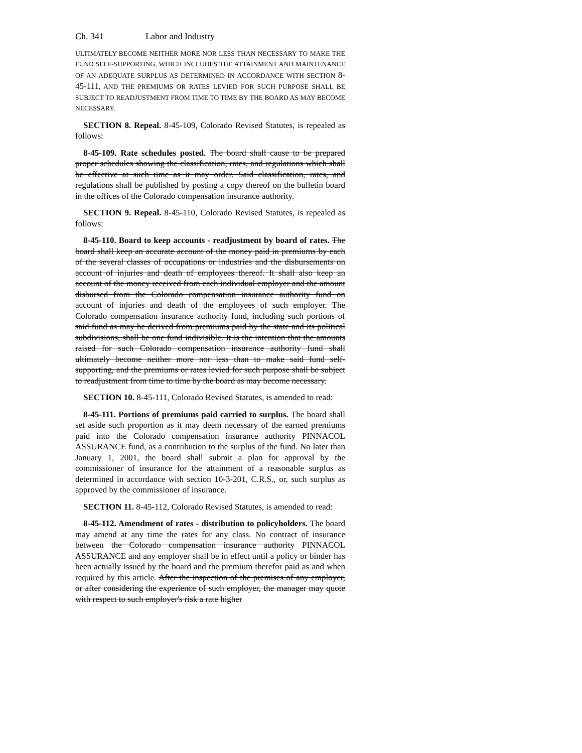Ch. 341 Labor and Industry
ULTIMATELY BECOME NEITHER MORE NOR LESS THAN NECESSARY TO MAKE THE FUND SELF-SUPPORTING, WHICH INCLUDES THE ATTAINMENT AND MAINTENANCE OF AN ADEQUATE SURPLUS AS DETERMINED IN ACCORDANCE WITH SECTION 8-45-111, AND THE PREMIUMS OR RATES LEVIED FOR SUCH PURPOSE SHALL BE SUBJECT TO READJUSTMENT FROM TIME TO TIME BY THE BOARD AS MAY BECOME NECESSARY.
SECTION 8. Repeal. 8-45-109, Colorado Revised Statutes, is repealed as follows:
8-45-109. Rate schedules posted. The board shall cause to be prepared proper schedules showing the classification, rates, and regulations which shall be effective at such time as it may order. Said classification, rates, and regulations shall be published by posting a copy thereof on the bulletin board in the offices of the Colorado compensation insurance authority.
SECTION 9. Repeal. 8-45-110, Colorado Revised Statutes, is repealed as follows:
8-45-110. Board to keep accounts - readjustment by board of rates. The board shall keep an accurate account of the money paid in premiums by each of the several classes of occupations or industries and the disbursements on account of injuries and death of employees thereof. It shall also keep an account of the money received from each individual employer and the amount disbursed from the Colorado compensation insurance authority fund on account of injuries and death of the employees of such employer. The Colorado compensation insurance authority fund, including such portions of said fund as may be derived from premiums paid by the state and its political subdivisions, shall be one fund indivisible. It is the intention that the amounts raised for such Colorado compensation insurance authority fund shall ultimately become neither more nor less than to make said fund self-supporting, and the premiums or rates levied for such purpose shall be subject to readjustment from time to time by the board as may become necessary.
SECTION 10. 8-45-111, Colorado Revised Statutes, is amended to read:
8-45-111. Portions of premiums paid carried to surplus. The board shall set aside such proportion as it may deem necessary of the earned premiums paid into the Colorado compensation insurance authority PINNACOL ASSURANCE fund, as a contribution to the surplus of the fund. No later than January 1, 2001, the board shall submit a plan for approval by the commissioner of insurance for the attainment of a reasonable surplus as determined in accordance with section 10-3-201, C.R.S., or, such surplus as approved by the commissioner of insurance.
SECTION 11. 8-45-112, Colorado Revised Statutes, is amended to read:
8-45-112. Amendment of rates - distribution to policyholders. The board may amend at any time the rates for any class. No contract of insurance between the Colorado compensation insurance authority PINNACOL ASSURANCE and any employer shall be in effect until a policy or binder has been actually issued by the board and the premium therefor paid as and when required by this article. After the inspection of the premises of any employer, or after considering the experience of such employer, the manager may quote with respect to such employer's risk a rate higher